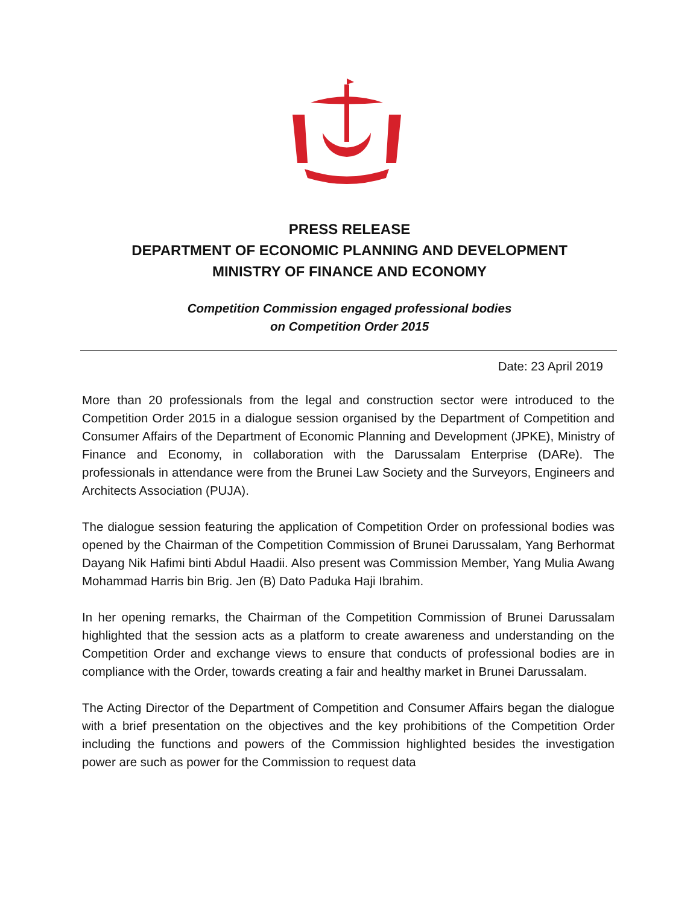PRESS RELEASE
DEPARTMENT OF ECONOMIC PLANNING AND DEVELOPMENT
MINISTRY OF FINANCE AND ECONOMY
Competition Commission engaged professional bodies
on Competition Order 2015
Date: 23 April 2019
More than 20 professionals from the legal and construction sector were introduced to the Competition Order 2015 in a dialogue session organised by the Department of Competition and Consumer Affairs of the Department of Economic Planning and Development (JPKE), Ministry of Finance and Economy, in collaboration with the Darussalam Enterprise (DARe). The professionals in attendance were from the Brunei Law Society and the Surveyors, Engineers and Architects Association (PUJA).
The dialogue session featuring the application of Competition Order on professional bodies was opened by the Chairman of the Competition Commission of Brunei Darussalam, Yang Berhormat Dayang Nik Hafimi binti Abdul Haadii. Also present was Commission Member, Yang Mulia Awang Mohammad Harris bin Brig. Jen (B) Dato Paduka Haji Ibrahim.
In her opening remarks, the Chairman of the Competition Commission of Brunei Darussalam highlighted that the session acts as a platform to create awareness and understanding on the Competition Order and exchange views to ensure that conducts of professional bodies are in compliance with the Order, towards creating a fair and healthy market in Brunei Darussalam.
The Acting Director of the Department of Competition and Consumer Affairs began the dialogue with a brief presentation on the objectives and the key prohibitions of the Competition Order including the functions and powers of the Commission highlighted besides the investigation power are such as power for the Commission to request data